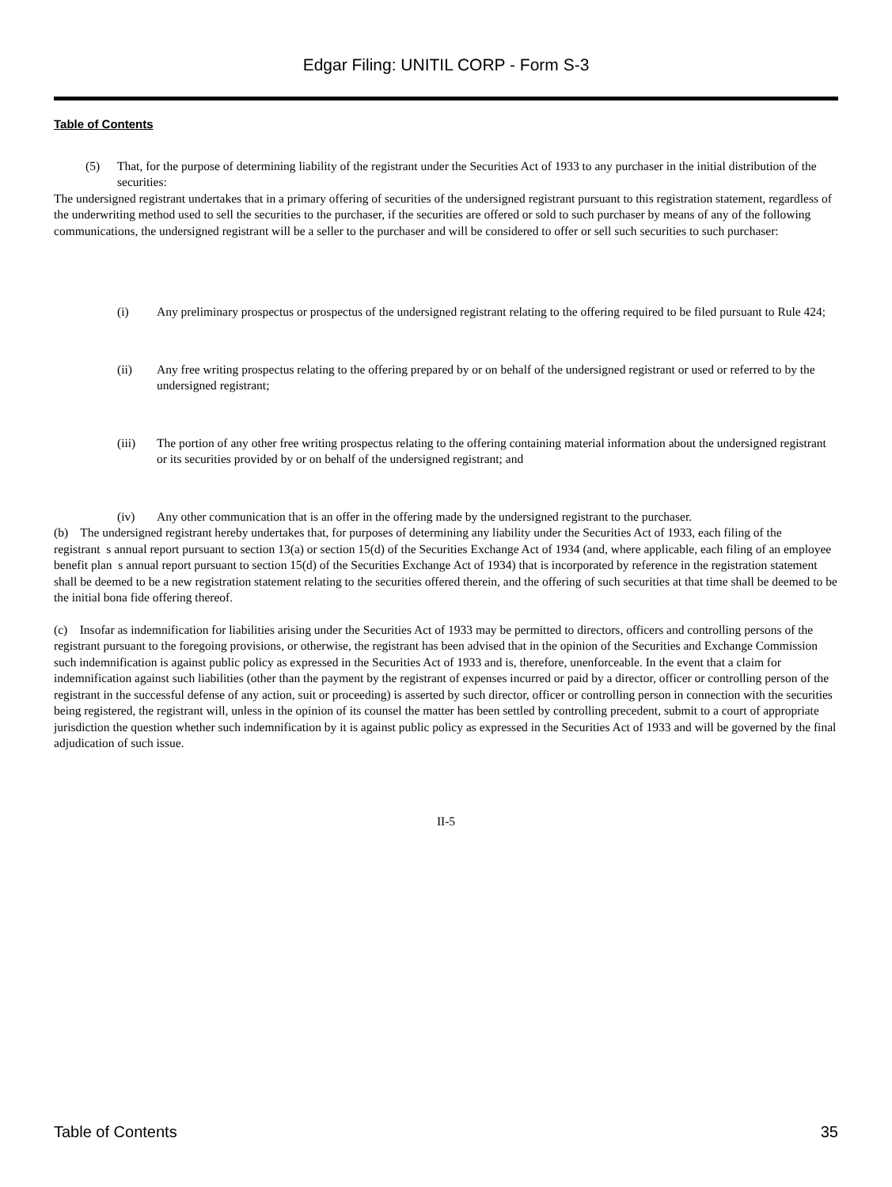Edgar Filing: UNITIL CORP - Form S-3
Table of Contents
(5) That, for the purpose of determining liability of the registrant under the Securities Act of 1933 to any purchaser in the initial distribution of the securities:
The undersigned registrant undertakes that in a primary offering of securities of the undersigned registrant pursuant to this registration statement, regardless of the underwriting method used to sell the securities to the purchaser, if the securities are offered or sold to such purchaser by means of any of the following communications, the undersigned registrant will be a seller to the purchaser and will be considered to offer or sell such securities to such purchaser:
(i) Any preliminary prospectus or prospectus of the undersigned registrant relating to the offering required to be filed pursuant to Rule 424;
(ii) Any free writing prospectus relating to the offering prepared by or on behalf of the undersigned registrant or used or referred to by the undersigned registrant;
(iii) The portion of any other free writing prospectus relating to the offering containing material information about the undersigned registrant or its securities provided by or on behalf of the undersigned registrant; and
(iv) Any other communication that is an offer in the offering made by the undersigned registrant to the purchaser.
(b) The undersigned registrant hereby undertakes that, for purposes of determining any liability under the Securities Act of 1933, each filing of the registrant s annual report pursuant to section 13(a) or section 15(d) of the Securities Exchange Act of 1934 (and, where applicable, each filing of an employee benefit plan s annual report pursuant to section 15(d) of the Securities Exchange Act of 1934) that is incorporated by reference in the registration statement shall be deemed to be a new registration statement relating to the securities offered therein, and the offering of such securities at that time shall be deemed to be the initial bona fide offering thereof.
(c) Insofar as indemnification for liabilities arising under the Securities Act of 1933 may be permitted to directors, officers and controlling persons of the registrant pursuant to the foregoing provisions, or otherwise, the registrant has been advised that in the opinion of the Securities and Exchange Commission such indemnification is against public policy as expressed in the Securities Act of 1933 and is, therefore, unenforceable. In the event that a claim for indemnification against such liabilities (other than the payment by the registrant of expenses incurred or paid by a director, officer or controlling person of the registrant in the successful defense of any action, suit or proceeding) is asserted by such director, officer or controlling person in connection with the securities being registered, the registrant will, unless in the opinion of its counsel the matter has been settled by controlling precedent, submit to a court of appropriate jurisdiction the question whether such indemnification by it is against public policy as expressed in the Securities Act of 1933 and will be governed by the final adjudication of such issue.
II-5
Table of Contents 35